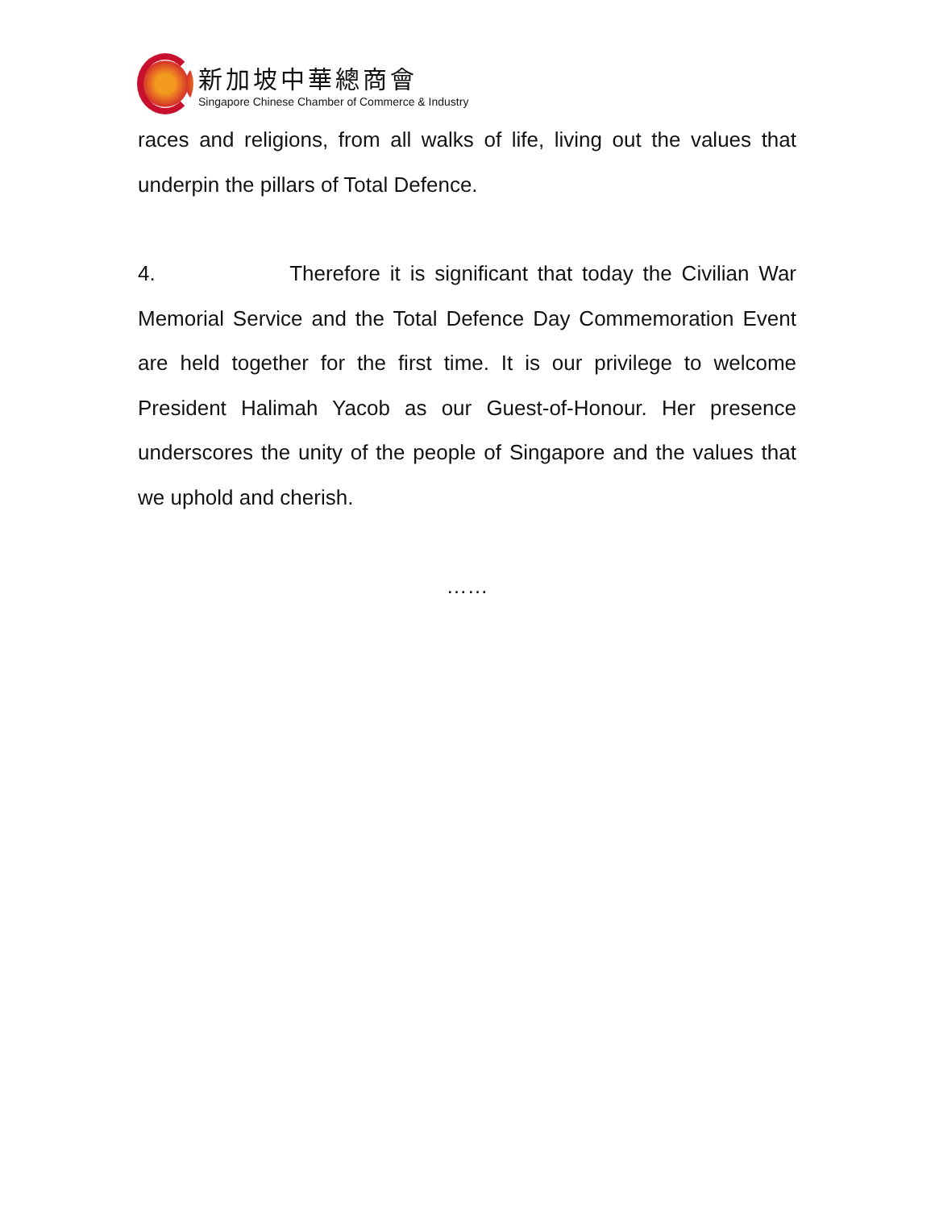新加坡中華總商會
Singapore Chinese Chamber of Commerce & Industry
races and religions, from all walks of life, living out the values that underpin the pillars of Total Defence.
4. Therefore it is significant that today the Civilian War Memorial Service and the Total Defence Day Commemoration Event are held together for the first time. It is our privilege to welcome President Halimah Yacob as our Guest-of-Honour. Her presence underscores the unity of the people of Singapore and the values that we uphold and cherish.
……